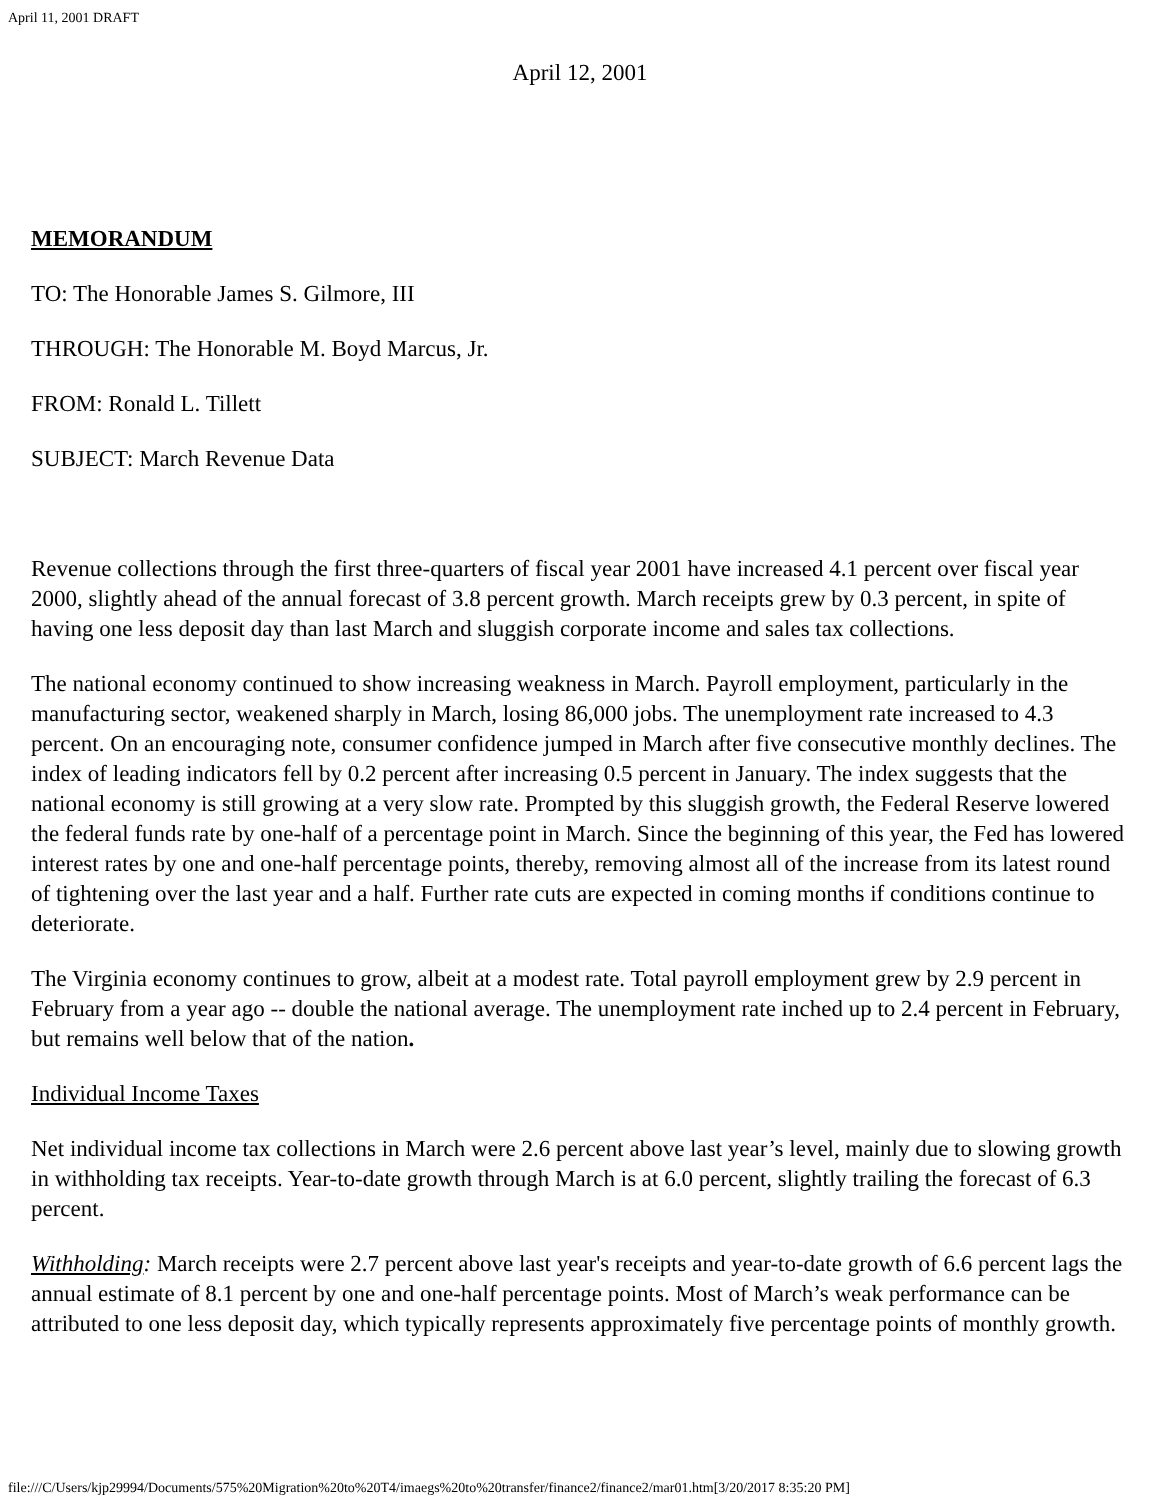April 11, 2001 DRAFT
April 12, 2001
MEMORANDUM
TO: The Honorable James S. Gilmore, III
THROUGH: The Honorable M. Boyd Marcus, Jr.
FROM: Ronald L. Tillett
SUBJECT: March Revenue Data
Revenue collections through the first three-quarters of fiscal year 2001 have increased 4.1 percent over fiscal year 2000, slightly ahead of the annual forecast of 3.8 percent growth. March receipts grew by 0.3 percent, in spite of having one less deposit day than last March and sluggish corporate income and sales tax collections.
The national economy continued to show increasing weakness in March. Payroll employment, particularly in the manufacturing sector, weakened sharply in March, losing 86,000 jobs. The unemployment rate increased to 4.3 percent. On an encouraging note, consumer confidence jumped in March after five consecutive monthly declines. The index of leading indicators fell by 0.2 percent after increasing 0.5 percent in January. The index suggests that the national economy is still growing at a very slow rate. Prompted by this sluggish growth, the Federal Reserve lowered the federal funds rate by one-half of a percentage point in March. Since the beginning of this year, the Fed has lowered interest rates by one and one-half percentage points, thereby, removing almost all of the increase from its latest round of tightening over the last year and a half. Further rate cuts are expected in coming months if conditions continue to deteriorate.
The Virginia economy continues to grow, albeit at a modest rate. Total payroll employment grew by 2.9 percent in February from a year ago -- double the national average. The unemployment rate inched up to 2.4 percent in February, but remains well below that of the nation.
Individual Income Taxes
Net individual income tax collections in March were 2.6 percent above last year’s level, mainly due to slowing growth in withholding tax receipts. Year-to-date growth through March is at 6.0 percent, slightly trailing the forecast of 6.3 percent.
Withholding: March receipts were 2.7 percent above last year's receipts and year-to-date growth of 6.6 percent lags the annual estimate of 8.1 percent by one and one-half percentage points. Most of March’s weak performance can be attributed to one less deposit day, which typically represents approximately five percentage points of monthly growth.
file:///C/Users/kjp29994/Documents/575%20Migration%20to%20T4/imaegs%20to%20transfer/finance2/finance2/mar01.htm[3/20/2017 8:35:20 PM]